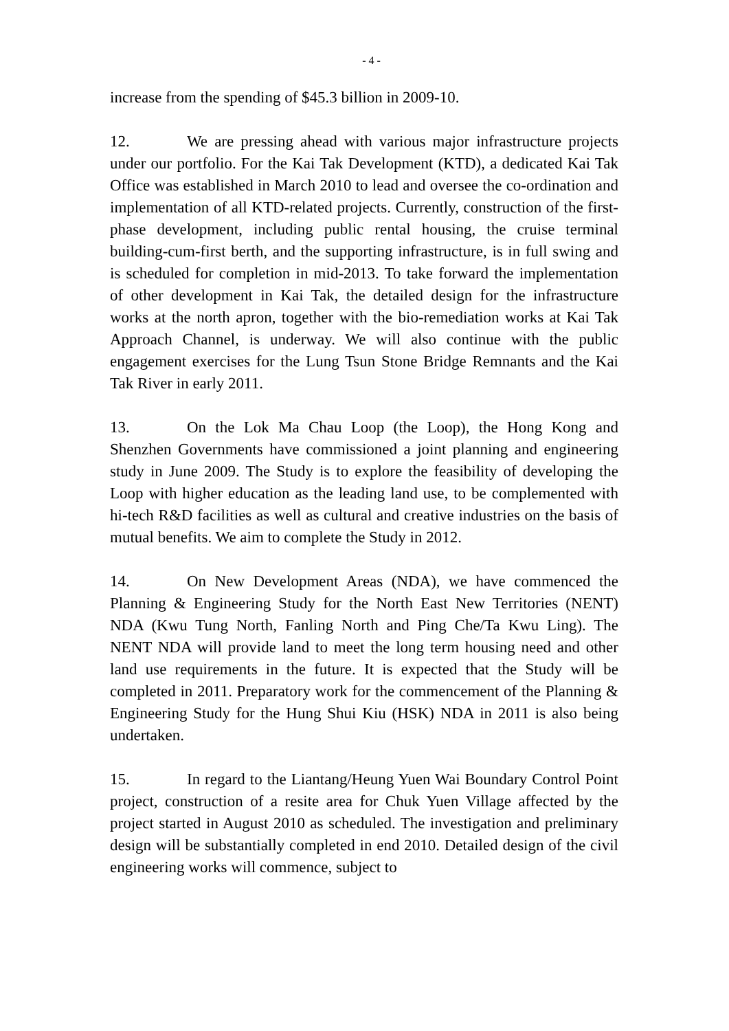- 4 -
increase from the spending of $45.3 billion in 2009-10.
12. We are pressing ahead with various major infrastructure projects under our portfolio. For the Kai Tak Development (KTD), a dedicated Kai Tak Office was established in March 2010 to lead and oversee the co-ordination and implementation of all KTD-related projects. Currently, construction of the first-phase development, including public rental housing, the cruise terminal building-cum-first berth, and the supporting infrastructure, is in full swing and is scheduled for completion in mid-2013. To take forward the implementation of other development in Kai Tak, the detailed design for the infrastructure works at the north apron, together with the bio-remediation works at Kai Tak Approach Channel, is underway. We will also continue with the public engagement exercises for the Lung Tsun Stone Bridge Remnants and the Kai Tak River in early 2011.
13. On the Lok Ma Chau Loop (the Loop), the Hong Kong and Shenzhen Governments have commissioned a joint planning and engineering study in June 2009. The Study is to explore the feasibility of developing the Loop with higher education as the leading land use, to be complemented with hi-tech R&D facilities as well as cultural and creative industries on the basis of mutual benefits. We aim to complete the Study in 2012.
14. On New Development Areas (NDA), we have commenced the Planning & Engineering Study for the North East New Territories (NENT) NDA (Kwu Tung North, Fanling North and Ping Che/Ta Kwu Ling). The NENT NDA will provide land to meet the long term housing need and other land use requirements in the future. It is expected that the Study will be completed in 2011. Preparatory work for the commencement of the Planning & Engineering Study for the Hung Shui Kiu (HSK) NDA in 2011 is also being undertaken.
15. In regard to the Liantang/Heung Yuen Wai Boundary Control Point project, construction of a resite area for Chuk Yuen Village affected by the project started in August 2010 as scheduled. The investigation and preliminary design will be substantially completed in end 2010. Detailed design of the civil engineering works will commence, subject to